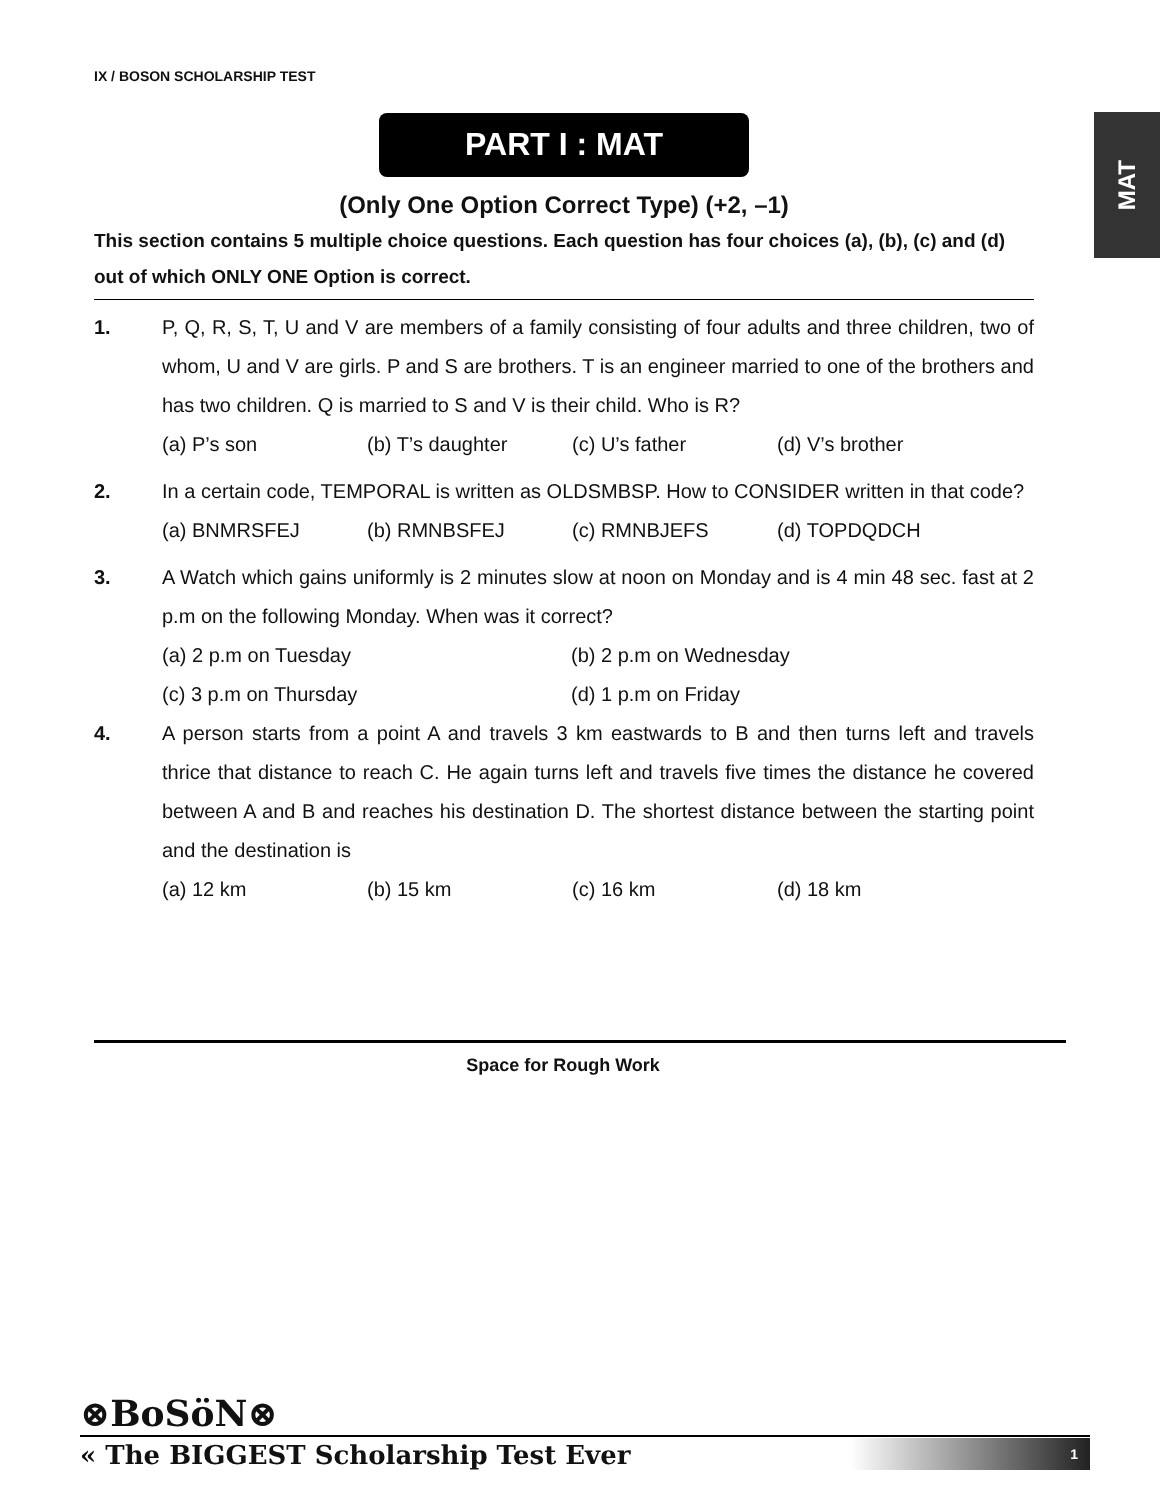IX / BOSON SCHOLARSHIP TEST
MAT
PART I : MAT
(Only One Option Correct Type) (+2, –1)
This section contains 5 multiple choice questions. Each question has four choices (a), (b), (c) and (d) out of which ONLY ONE Option is correct.
1. P, Q, R, S, T, U and V are members of a family consisting of four adults and three children, two of whom, U and V are girls. P and S are brothers. T is an engineer married to one of the brothers and has two children. Q is married to S and V is their child. Who is R?
(a) P’s son (b) T’s daughter (c) U’s father (d) V’s brother
2. In a certain code, TEMPORAL is written as OLDSMBSP. How to CONSIDER written in that code?
(a) BNMRSFEJ (b) RMNBSFEJ (c) RMNBJEFS (d) TOPDQDCH
3. A Watch which gains uniformly is 2 minutes slow at noon on Monday and is 4 min 48 sec. fast at 2 p.m on the following Monday. When was it correct?
(a) 2 p.m on Tuesday (b) 2 p.m on Wednesday
(c) 3 p.m on Thursday (d) 1 p.m on Friday
4. A person starts from a point A and travels 3 km eastwards to B and then turns left and travels thrice that distance to reach C. He again turns left and travels five times the distance he covered between A and B and reaches his destination D. The shortest distance between the starting point and the destination is
(a) 12 km (b) 15 km (c) 16 km (d) 18 km
Space for Rough Work
⊗BoSöN⊗
« The BIGGEST Scholarship Test Ever
1